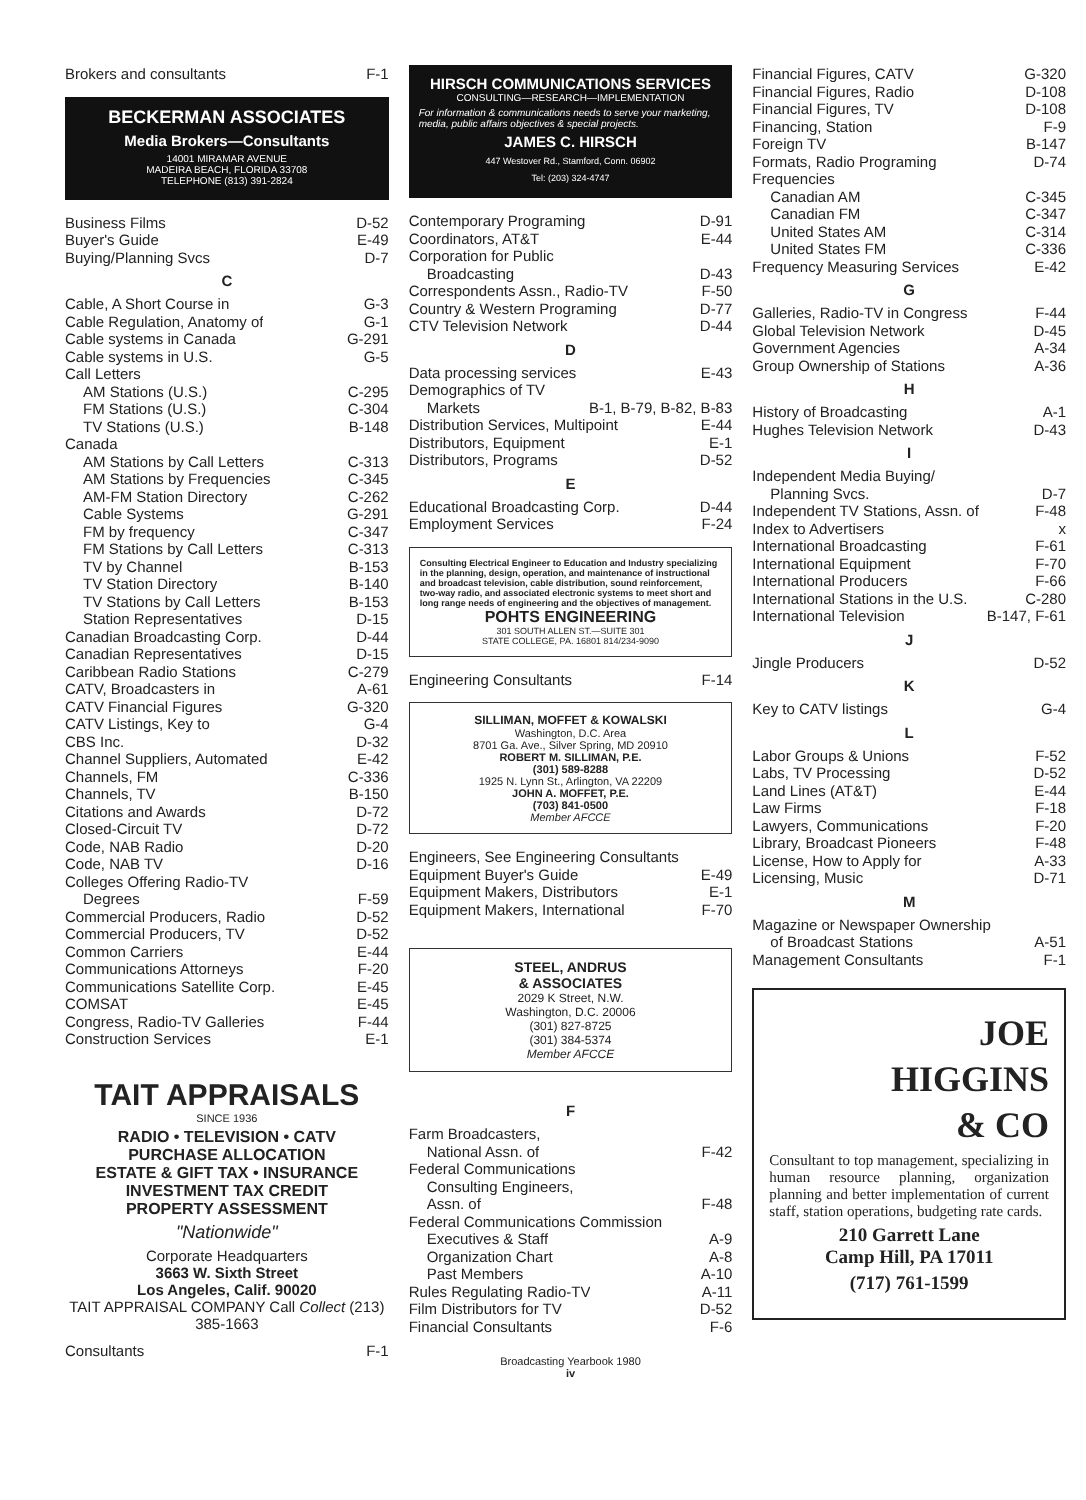Brokers and consultants F-1
BECKERMAN ASSOCIATES
Media Brokers—Consultants
14001 MIRAMAR AVENUE
MADEIRA BEACH, FLORIDA 33708
TELEPHONE (813) 391-2824
Business Films D-52
Buyer's Guide E-49
Buying/Planning Svcs D-7
C
Cable, A Short Course in G-3
Cable Regulation, Anatomy of G-1
Cable systems in Canada G-291
Cable systems in U.S. G-5
Call Letters
AM Stations (U.S.) C-295
FM Stations (U.S.) C-304
TV Stations (U.S.) B-148
Canada
AM Stations by Call Letters C-313
AM Stations by Frequencies C-345
AM-FM Station Directory C-262
Cable Systems G-291
FM by frequency C-347
FM Stations by Call Letters C-313
TV by Channel B-153
TV Station Directory B-140
TV Stations by Call Letters B-153
Station Representatives D-15
Canadian Broadcasting Corp. D-44
Canadian Representatives D-15
Caribbean Radio Stations C-279
CATV, Broadcasters in A-61
CATV Financial Figures G-320
CATV Listings, Key to G-4
CBS Inc. D-32
Channel Suppliers, Automated E-42
Channels, FM C-336
Channels, TV B-150
Citations and Awards D-72
Closed-Circuit TV D-72
Code, NAB Radio D-20
Code, NAB TV D-16
Colleges Offering Radio-TV
Degrees F-59
Commercial Producers, Radio D-52
Commercial Producers, TV D-52
Common Carriers E-44
Communications Attorneys F-20
Communications Satellite Corp. E-45
COMSAT E-45
Congress, Radio-TV Galleries F-44
Construction Services E-1
TAIT APPRAISALS
SINCE 1936
RADIO • TELEVISION • CATV
PURCHASE ALLOCATION
ESTATE & GIFT TAX • INSURANCE
INVESTMENT TAX CREDIT
PROPERTY ASSESSMENT
"Nationwide"
Corporate Headquarters
3663 W. Sixth Street
Los Angeles, Calif. 90020
TAIT APPRAISAL COMPANY Call Collect (213) 385-1663
Consultants F-1
HIRSCH COMMUNICATIONS SERVICES
CONSULTING—RESEARCH—IMPLEMENTATION
For information & communications needs to serve your marketing, media, public affairs objectives & special projects.
JAMES C. HIRSCH
447 Westover Rd., Stamford, Conn. 06902
Tel: (203) 324-4747
Contemporary Programing D-91
Coordinators, AT&T E-44
Corporation for Public
Broadcasting D-43
Correspondents Assn., Radio-TV F-50
Country & Western Programing D-77
CTV Television Network D-44
D
Data processing services E-43
Demographics of TV
Markets B-1, B-79, B-82, B-83
Distribution Services, Multipoint E-44
Distributors, Equipment E-1
Distributors, Programs D-52
E
Educational Broadcasting Corp. D-44
Employment Services F-24
Consulting Electrical Engineer to Education and Industry specializing in the planning, design, operation, and maintenance of instructional and broadcast television, cable distribution, sound reinforcement, two-way radio, and associated electronic systems to meet short and long range needs of engineering and the objectives of management.
POHTS ENGINEERING
301 SOUTH ALLEN ST.—SUITE 301
STATE COLLEGE, PA. 16801 814/234-9090
Engineering Consultants F-14
SILLIMAN, MOFFET & KOWALSKI
Washington, D.C. Area
8701 Ga. Ave., Silver Spring, MD 20910
ROBERT M. SILLIMAN, P.E.
(301) 589-8288
1925 N. Lynn St., Arlington, VA 22209
JOHN A. MOFFET, P.E.
(703) 841-0500
Member AFCCE
Engineers, See Engineering Consultants
Equipment Buyer's Guide E-49
Equipment Makers, Distributors E-1
Equipment Makers, International F-70
STEEL, ANDRUS
& ASSOCIATES
2029 K Street, N.W.
Washington, D.C. 20006
(301) 827-8725
(301) 384-5374
Member AFCCE
F
Farm Broadcasters,
National Assn. of F-42
Federal Communications
Consulting Engineers,
Assn. of F-48
Federal Communications Commission
Executives & Staff A-9
Organization Chart A-8
Past Members A-10
Rules Regulating Radio-TV A-11
Film Distributors for TV D-52
Financial Consultants F-6
Broadcasting Yearbook 1980
iv
Financial Figures, CATV G-320
Financial Figures, Radio D-108
Financial Figures, TV D-108
Financing, Station F-9
Foreign TV B-147
Formats, Radio Programing D-74
Frequencies
Canadian AM C-345
Canadian FM C-347
United States AM C-314
United States FM C-336
Frequency Measuring Services E-42
G
Galleries, Radio-TV in Congress F-44
Global Television Network D-45
Government Agencies A-34
Group Ownership of Stations A-36
H
History of Broadcasting A-1
Hughes Television Network D-43
I
Independent Media Buying/
Planning Svcs. D-7
Independent TV Stations, Assn. of F-48
Index to Advertisers x
International Broadcasting F-61
International Equipment F-70
International Producers F-66
International Stations in the U.S. C-280
International Television B-147, F-61
J
Jingle Producers D-52
K
Key to CATV listings G-4
L
Labor Groups & Unions F-52
Labs, TV Processing D-52
Land Lines (AT&T) E-44
Law Firms F-18
Lawyers, Communications F-20
Library, Broadcast Pioneers F-48
License, How to Apply for A-33
Licensing, Music D-71
M
Magazine or Newspaper Ownership
of Broadcast Stations A-51
Management Consultants F-1
JOE
HIGGINS
& CO
Consultant to top management, specializing in human resource planning, organization planning and better implementation of current staff, station operations, budgeting rate cards.
210 Garrett Lane
Camp Hill, PA 17011
(717) 761-1599